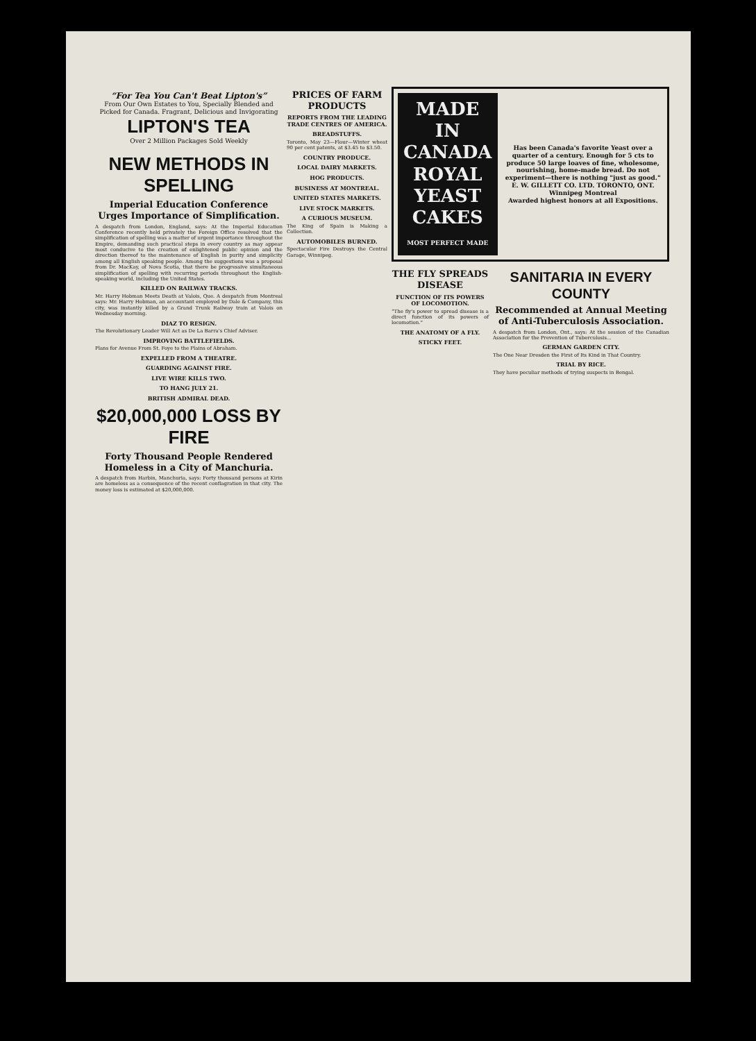“For Tea You Can't Beat Lipton's”
From Our Own Estates to You, Specially Blended and Picked for Canada. Fragrant, Delicious and Invigorating
LIPTON'S TEA
Over 2 Million Packages Sold Weekly
NEW METHODS IN SPELLING
Imperial Education Conference Urges Importance of Simplification.
A despatch from London, England, says: At the Imperial Education Conference recently held privately the Foreign Office resolved that the simplification of spelling was a matter of urgent importance throughout the Empire, demanding such practical steps in every country as may appear most conducive to the creation of enlightened public opinion and the direction thereof to the maintenance of English in purity and simplicity among all English speaking people. Among the suggestions was a proposal from Dr. MacKay, of Nova Scotia, that there be progressive simultaneous simplification of spelling with recurring periods throughout the English-speaking world, including the United States.
KILLED ON RAILWAY TRACKS.
Mr. Harry Hobman Meets Death at Valois, Que. A despatch from Montreal says: Mr. Harry Hobman, an accountant employed by Dale & Company, this city, was instantly killed by a Grand Trunk Railway train at Valois on Wednesday morning.
DIAZ TO RESIGN.
The Revolutionary Leader Will Act as De La Barra's Chief Adviser.
IMPROVING BATTLEFIELDS.
Plans for Avenue From St. Foye to the Plains of Abraham.
EXPELLED FROM A THEATRE.
GUARDING AGAINST FIRE.
LIVE WIRE KILLS TWO.
TO HANG JULY 21.
BRITISH ADMIRAL DEAD.
$20,000,000 LOSS BY FIRE
Forty Thousand People Rendered Homeless in a City of Manchuria.
A despatch from Harbin, Manchuria, says: Forty thousand persons at Kirin are homeless as a consequence of the recent conflagration in that city. The money loss is estimated at $20,000,000.
PRICES OF FARM PRODUCTS
REPORTS FROM THE LEADING TRADE CENTRES OF AMERICA.
BREADSTUFFS.
Toronto, May 23—Flour—Winter wheat 90 per cent patents, at $3.45 to $3.50.
COUNTRY PRODUCE.
LOCAL DAIRY MARKETS.
HOG PRODUCTS.
BUSINESS AT MONTREAL.
UNITED STATES MARKETS.
LIVE STOCK MARKETS.
A CURIOUS MUSEUM.
The King of Spain is Making a Collection.
AUTOMOBILES BURNED.
Spectacular Fire Destroys the Central Garage, Winnipeg.
MADE IN CANADA
ROYAL YEAST CAKES
MOST PERFECT MADE
Has been Canada's favorite Yeast over a quarter of a century. Enough for 5 cts to produce 50 large loaves of fine, wholesome, nourishing, home-made bread. Do not experiment—there is nothing "just as good."
E. W. GILLETT CO. LTD. TORONTO, ONT. Winnipeg Montreal
Awarded highest honors at all Expositions.
THE FLY SPREADS DISEASE
FUNCTION OF ITS POWERS OF LOCOMOTION.
“The fly's power to spread disease is a direct function of its powers of locomotion.”
THE ANATOMY OF A FLY.
STICKY FEET.
SANITARIA IN EVERY COUNTY
Recommended at Annual Meeting of Anti-Tuberculosis Association.
A despatch from London, Ont., says: At the session of the Canadian Association for the Prevention of Tuberculosis...
GERMAN GARDEN CITY.
The One Near Dresden the First of Its Kind in That Country.
TRIAL BY RICE.
They have peculiar methods of trying suspects in Bengal.